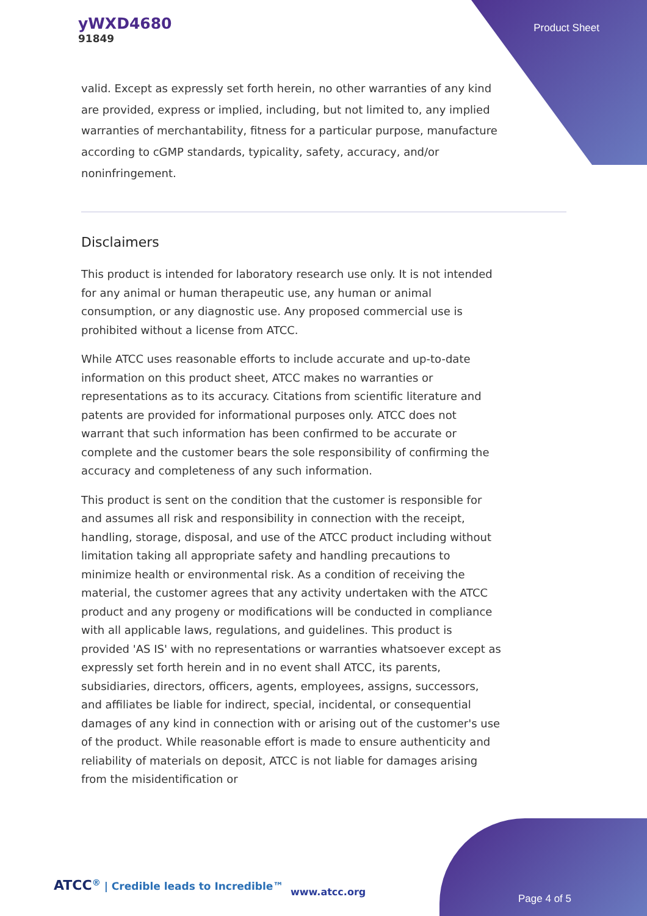yWXD4680
91849
Product Sheet
valid. Except as expressly set forth herein, no other warranties of any kind are provided, express or implied, including, but not limited to, any implied warranties of merchantability, fitness for a particular purpose, manufacture according to cGMP standards, typicality, safety, accuracy, and/or noninfringement.
Disclaimers
This product is intended for laboratory research use only. It is not intended for any animal or human therapeutic use, any human or animal consumption, or any diagnostic use. Any proposed commercial use is prohibited without a license from ATCC.
While ATCC uses reasonable efforts to include accurate and up-to-date information on this product sheet, ATCC makes no warranties or representations as to its accuracy. Citations from scientific literature and patents are provided for informational purposes only. ATCC does not warrant that such information has been confirmed to be accurate or complete and the customer bears the sole responsibility of confirming the accuracy and completeness of any such information.
This product is sent on the condition that the customer is responsible for and assumes all risk and responsibility in connection with the receipt, handling, storage, disposal, and use of the ATCC product including without limitation taking all appropriate safety and handling precautions to minimize health or environmental risk. As a condition of receiving the material, the customer agrees that any activity undertaken with the ATCC product and any progeny or modifications will be conducted in compliance with all applicable laws, regulations, and guidelines. This product is provided 'AS IS' with no representations or warranties whatsoever except as expressly set forth herein and in no event shall ATCC, its parents, subsidiaries, directors, officers, agents, employees, assigns, successors, and affiliates be liable for indirect, special, incidental, or consequential damages of any kind in connection with or arising out of the customer's use of the product. While reasonable effort is made to ensure authenticity and reliability of materials on deposit, ATCC is not liable for damages arising from the misidentification or
ATCC<sup>®</sup> | Credible leads to Incredible™
www.atcc.org
Page 4 of 5